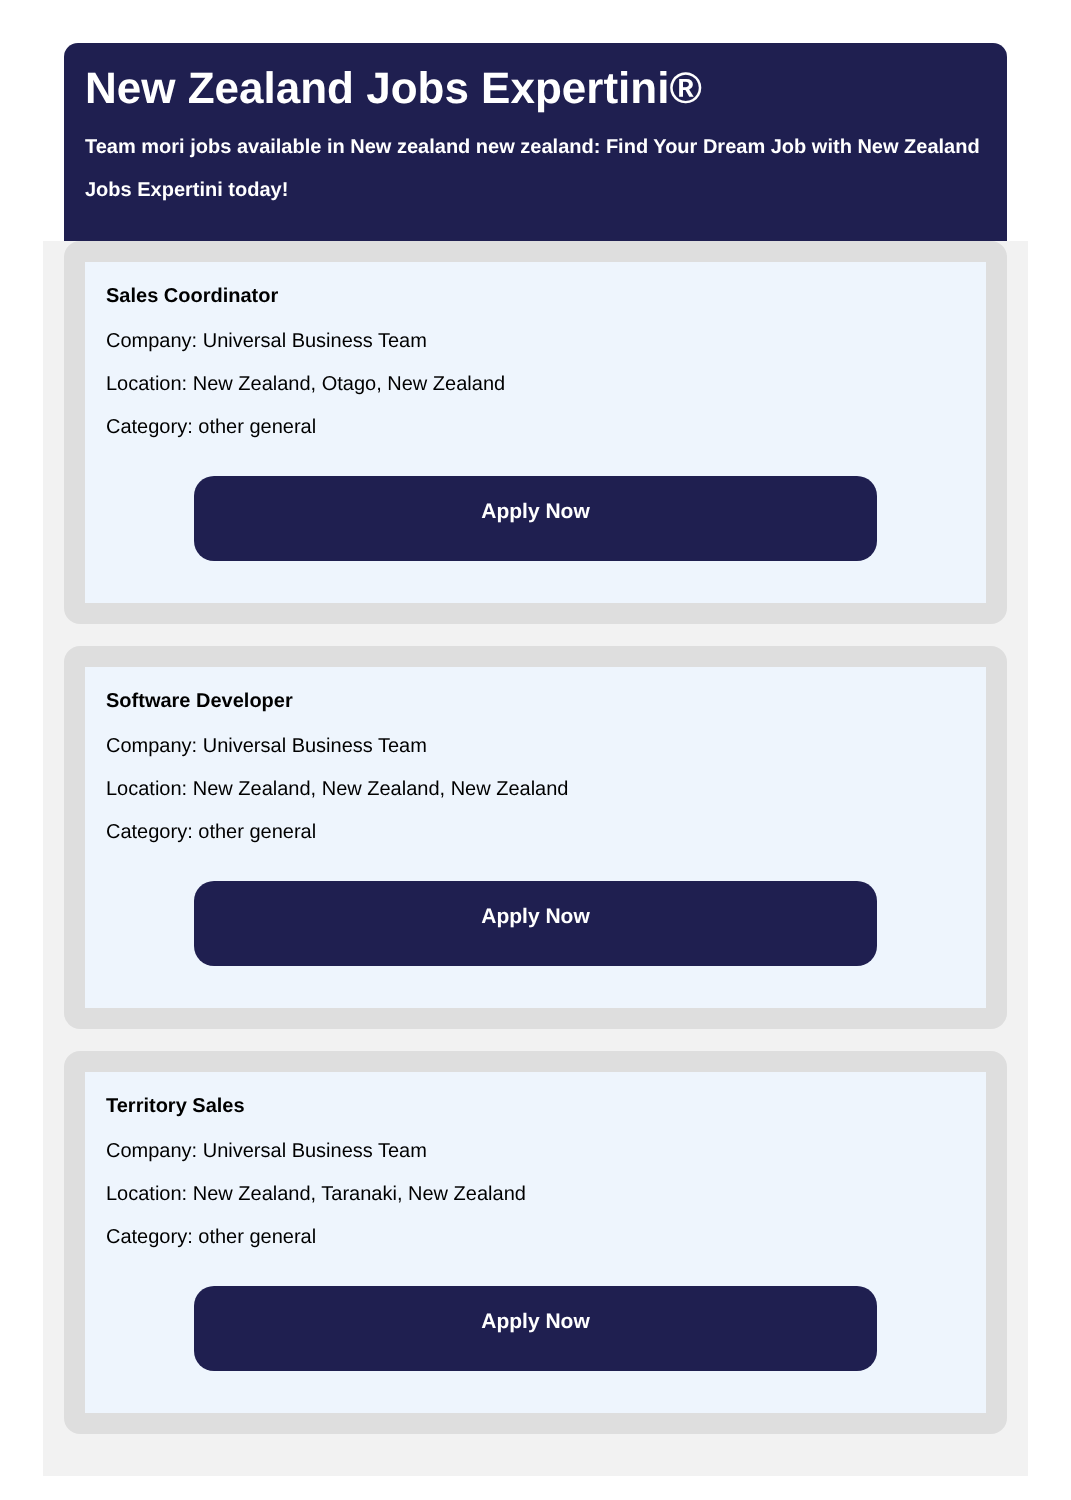New Zealand Jobs Expertini®
Team mori jobs available in New zealand new zealand: Find Your Dream Job with New Zealand
Jobs Expertini today!
Sales Coordinator
Company: Universal Business Team
Location: New Zealand, Otago, New Zealand
Category: other general
Apply Now
Software Developer
Company: Universal Business Team
Location: New Zealand, New Zealand, New Zealand
Category: other general
Apply Now
Territory Sales
Company: Universal Business Team
Location: New Zealand, Taranaki, New Zealand
Category: other general
Apply Now